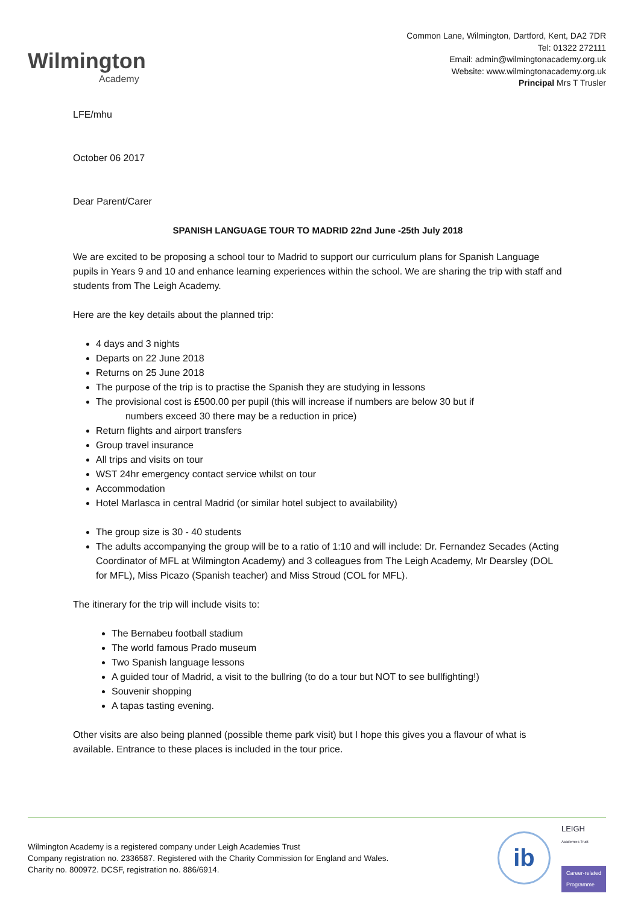Wilmington
Academy
Common Lane, Wilmington, Dartford, Kent, DA2 7DR
Tel: 01322 272111
Email: admin@wilmingtonacademy.org.uk
Website: www.wilmingtonacademy.org.uk
Principal Mrs T Trusler
LFE/mhu
October 06 2017
Dear Parent/Carer
SPANISH LANGUAGE TOUR TO MADRID 22nd June -25th July 2018
We are excited to be proposing a school tour to Madrid to support our curriculum plans for Spanish Language pupils in Years 9 and 10 and enhance learning experiences within the school. We are sharing the trip with staff and students from The Leigh Academy.
Here are the key details about the planned trip:
4 days and 3 nights
Departs on 22 June 2018
Returns on 25 June 2018
The purpose of the trip is to practise the Spanish they are studying in lessons
The provisional cost is £500.00 per pupil (this will increase if numbers are below 30 but if
numbers exceed 30 there may be a reduction in price)
Return flights and airport transfers
Group travel insurance
All trips and visits on tour
WST 24hr emergency contact service whilst on tour
Accommodation
Hotel Marlasca in central Madrid (or similar hotel subject to availability)
The group size is 30 - 40 students
The adults accompanying the group will be to a ratio of 1:10 and will include: Dr. Fernandez Secades (Acting Coordinator of MFL at Wilmington Academy) and 3 colleagues from The Leigh Academy, Mr Dearsley (DOL for MFL), Miss Picazo (Spanish teacher) and Miss Stroud (COL for MFL).
The itinerary for the trip will include visits to:
The Bernabeu football stadium
The world famous Prado museum
Two Spanish language lessons
A guided tour of Madrid, a visit to the bullring (to do a tour but NOT to see bullfighting!)
Souvenir shopping
A tapas tasting evening.
Other visits are also being planned (possible theme park visit) but I hope this gives you a flavour of what is available. Entrance to these places is included in the tour price.
Wilmington Academy is a registered company under Leigh Academies Trust
Company registration no. 2336587. Registered with the Charity Commission for England and Wales.
Charity no. 800972. DCSF, registration no. 886/6914.
ib
LEIGH
Academies Trust
Career-related
Programme